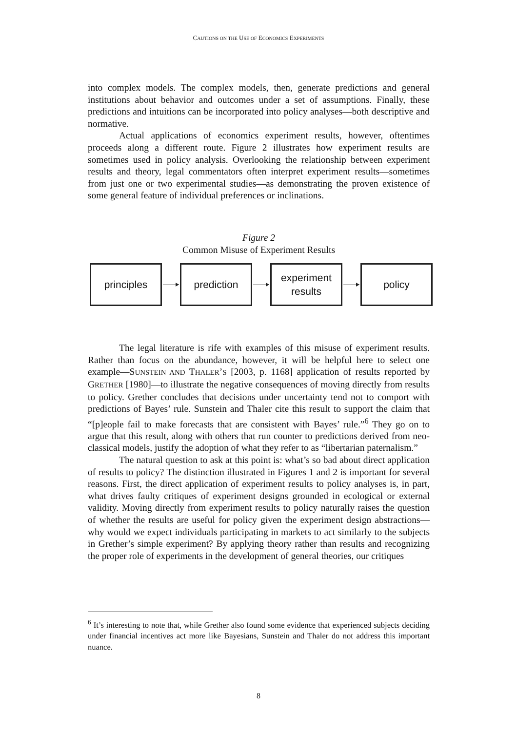CAUTIONS ON THE USE OF ECONOMICS EXPERIMENTS
into complex models. The complex models, then, generate predictions and general institutions about behavior and outcomes under a set of assumptions. Finally, these predictions and intuitions can be incorporated into policy analyses—both descriptive and normative.
Actual applications of economics experiment results, however, oftentimes proceeds along a different route. Figure 2 illustrates how experiment results are sometimes used in policy analysis. Overlooking the relationship between experiment results and theory, legal commentators often interpret experiment results—sometimes from just one or two experimental studies—as demonstrating the proven existence of some general feature of individual preferences or inclinations.
Figure 2
Common Misuse of Experiment Results
principles prediction
experiment
results
policy
The legal literature is rife with examples of this misuse of experiment results. Rather than focus on the abundance, however, it will be helpful here to select one example—SUNSTEIN AND THALER’S [2003, p. 1168] application of results reported by GRETHER [1980]—to illustrate the negative consequences of moving directly from results to policy. Grether concludes that decisions under uncertainty tend not to comport with predictions of Bayes’ rule. Sunstein and Thaler cite this result to support the claim that “[p]eople fail to make forecasts that are consistent with Bayes’ rule.”<sup>6</sup> They go on to argue that this result, along with others that run counter to predictions derived from neo-classical models, justify the adoption of what they refer to as “libertarian paternalism.”
The natural question to ask at this point is: what’s so bad about direct application of results to policy? The distinction illustrated in Figures 1 and 2 is important for several reasons. First, the direct application of experiment results to policy analyses is, in part, what drives faulty critiques of experiment designs grounded in ecological or external validity. Moving directly from experiment results to policy naturally raises the question of whether the results are useful for policy given the experiment design abstractions—why would we expect individuals participating in markets to act similarly to the subjects in Grether’s simple experiment? By applying theory rather than results and recognizing the proper role of experiments in the development of general theories, our critiques
<sup>6</sup> It’s interesting to note that, while Grether also found some evidence that experienced subjects deciding under financial incentives act more like Bayesians, Sunstein and Thaler do not address this important nuance.
8